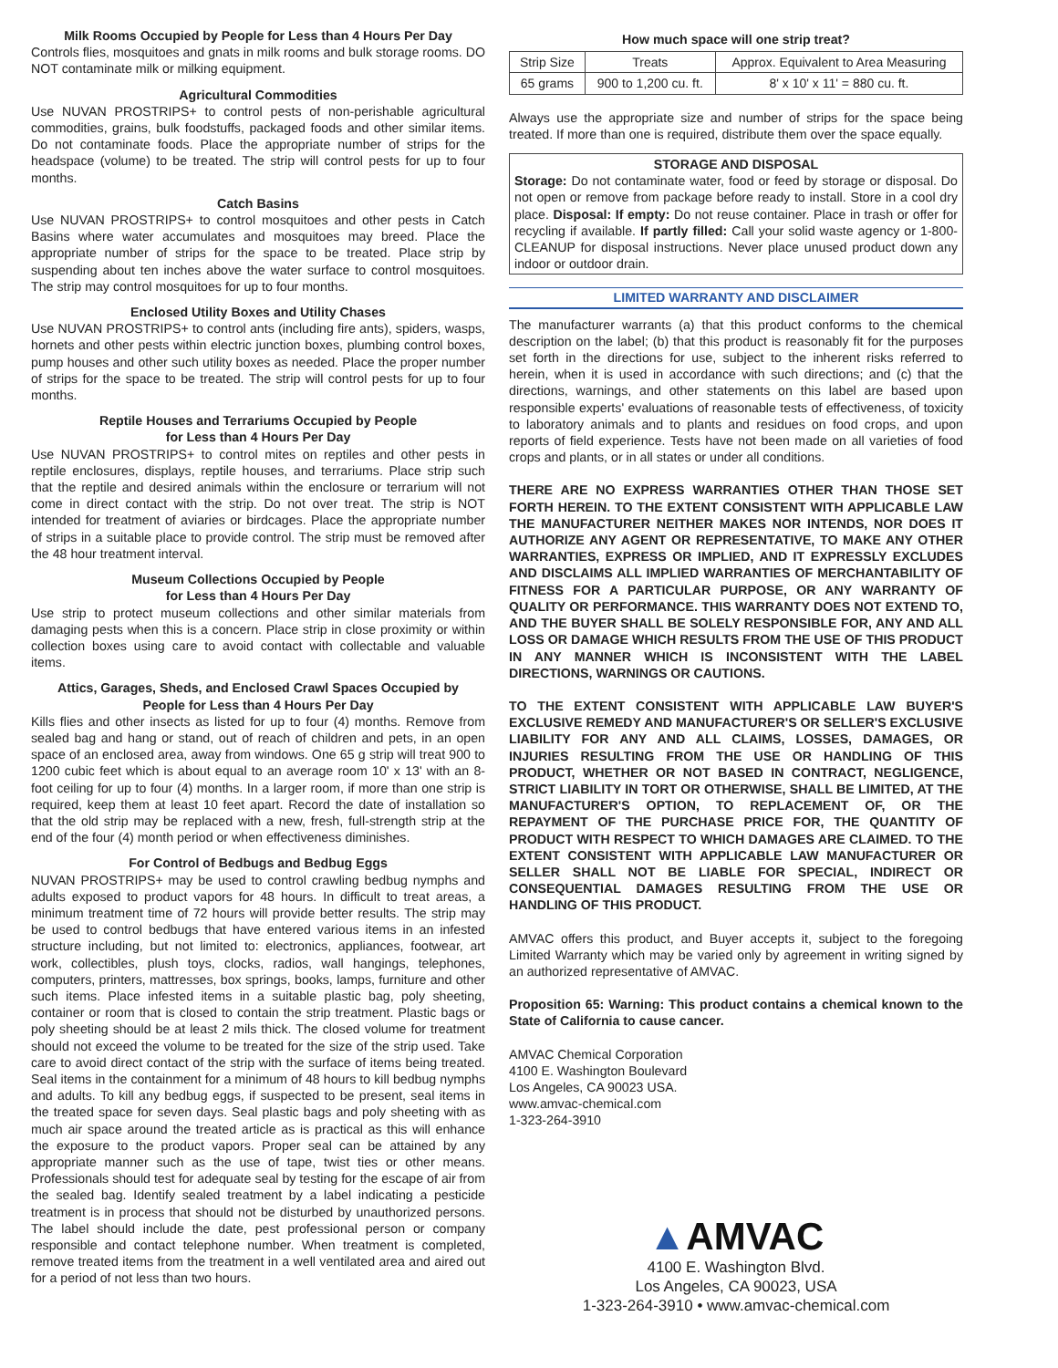Milk Rooms Occupied by People for Less than 4 Hours Per Day
Controls flies, mosquitoes and gnats in milk rooms and bulk storage rooms. DO NOT contaminate milk or milking equipment.
Agricultural Commodities
Use NUVAN PROSTRIPS+ to control pests of non-perishable agricultural commodities, grains, bulk foodstuffs, packaged foods and other similar items. Do not contaminate foods. Place the appropriate number of strips for the headspace (volume) to be treated. The strip will control pests for up to four months.
Catch Basins
Use NUVAN PROSTRIPS+ to control mosquitoes and other pests in Catch Basins where water accumulates and mosquitoes may breed. Place the appropriate number of strips for the space to be treated. Place strip by suspending about ten inches above the water surface to control mosquitoes. The strip may control mosquitoes for up to four months.
Enclosed Utility Boxes and Utility Chases
Use NUVAN PROSTRIPS+ to control ants (including fire ants), spiders, wasps, hornets and other pests within electric junction boxes, plumbing control boxes, pump houses and other such utility boxes as needed. Place the proper number of strips for the space to be treated. The strip will control pests for up to four months.
Reptile Houses and Terrariums Occupied by People
for Less than 4 Hours Per Day
Use NUVAN PROSTRIPS+ to control mites on reptiles and other pests in reptile enclosures, displays, reptile houses, and terrariums. Place strip such that the reptile and desired animals within the enclosure or terrarium will not come in direct contact with the strip. Do not over treat. The strip is NOT intended for treatment of aviaries or birdcages. Place the appropriate number of strips in a suitable place to provide control. The strip must be removed after the 48 hour treatment interval.
Museum Collections Occupied by People
for Less than 4 Hours Per Day
Use strip to protect museum collections and other similar materials from damaging pests when this is a concern. Place strip in close proximity or within collection boxes using care to avoid contact with collectable and valuable items.
Attics, Garages, Sheds, and Enclosed Crawl Spaces Occupied by
People for Less than 4 Hours Per Day
Kills flies and other insects as listed for up to four (4) months. Remove from sealed bag and hang or stand, out of reach of children and pets, in an open space of an enclosed area, away from windows. One 65 g strip will treat 900 to 1200 cubic feet which is about equal to an average room 10' x 13' with an 8-foot ceiling for up to four (4) months. In a larger room, if more than one strip is required, keep them at least 10 feet apart. Record the date of installation so that the old strip may be replaced with a new, fresh, full-strength strip at the end of the four (4) month period or when effectiveness diminishes.
For Control of Bedbugs and Bedbug Eggs
NUVAN PROSTRIPS+ may be used to control crawling bedbug nymphs and adults exposed to product vapors for 48 hours. In difficult to treat areas, a minimum treatment time of 72 hours will provide better results. The strip may be used to control bedbugs that have entered various items in an infested structure including, but not limited to: electronics, appliances, footwear, art work, collectibles, plush toys, clocks, radios, wall hangings, telephones, computers, printers, mattresses, box springs, books, lamps, furniture and other such items. Place infested items in a suitable plastic bag, poly sheeting, container or room that is closed to contain the strip treatment. Plastic bags or poly sheeting should be at least 2 mils thick. The closed volume for treatment should not exceed the volume to be treated for the size of the strip used. Take care to avoid direct contact of the strip with the surface of items being treated. Seal items in the containment for a minimum of 48 hours to kill bedbug nymphs and adults. To kill any bedbug eggs, if suspected to be present, seal items in the treated space for seven days. Seal plastic bags and poly sheeting with as much air space around the treated article as is practical as this will enhance the exposure to the product vapors. Proper seal can be attained by any appropriate manner such as the use of tape, twist ties or other means. Professionals should test for adequate seal by testing for the escape of air from the sealed bag. Identify sealed treatment by a label indicating a pesticide treatment is in process that should not be disturbed by unauthorized persons. The label should include the date, pest professional person or company responsible and contact telephone number. When treatment is completed, remove treated items from the treatment in a well ventilated area and aired out for a period of not less than two hours.
How much space will one strip treat?
| Strip Size | Treats | Approx. Equivalent to Area Measuring |
| 65 grams | 900 to 1,200 cu. ft. | 8' x 10' x 11' = 880 cu. ft. |
Always use the appropriate size and number of strips for the space being treated. If more than one is required, distribute them over the space equally.
STORAGE AND DISPOSAL
Storage: Do not contaminate water, food or feed by storage or disposal. Do not open or remove from package before ready to install. Store in a cool dry place. Disposal: If empty: Do not reuse container. Place in trash or offer for recycling if available. If partly filled: Call your solid waste agency or 1-800-CLEANUP for disposal instructions. Never place unused product down any indoor or outdoor drain.
LIMITED WARRANTY AND DISCLAIMER
The manufacturer warrants (a) that this product conforms to the chemical description on the label; (b) that this product is reasonably fit for the purposes set forth in the directions for use, subject to the inherent risks referred to herein, when it is used in accordance with such directions; and (c) that the directions, warnings, and other statements on this label are based upon responsible experts' evaluations of reasonable tests of effectiveness, of toxicity to laboratory animals and to plants and residues on food crops, and upon reports of field experience. Tests have not been made on all varieties of food crops and plants, or in all states or under all conditions.
THERE ARE NO EXPRESS WARRANTIES OTHER THAN THOSE SET FORTH HEREIN. TO THE EXTENT CONSISTENT WITH APPLICABLE LAW THE MANUFACTURER NEITHER MAKES NOR INTENDS, NOR DOES IT AUTHORIZE ANY AGENT OR REPRESENTATIVE, TO MAKE ANY OTHER WARRANTIES, EXPRESS OR IMPLIED, AND IT EXPRESSLY EXCLUDES AND DISCLAIMS ALL IMPLIED WARRANTIES OF MERCHANTABILITY OF FITNESS FOR A PARTICULAR PURPOSE, OR ANY WARRANTY OF QUALITY OR PERFORMANCE. THIS WARRANTY DOES NOT EXTEND TO, AND THE BUYER SHALL BE SOLELY RESPONSIBLE FOR, ANY AND ALL LOSS OR DAMAGE WHICH RESULTS FROM THE USE OF THIS PRODUCT IN ANY MANNER WHICH IS INCONSISTENT WITH THE LABEL DIRECTIONS, WARNINGS OR CAUTIONS.
TO THE EXTENT CONSISTENT WITH APPLICABLE LAW BUYER'S EXCLUSIVE REMEDY AND MANUFACTURER'S OR SELLER'S EXCLUSIVE LIABILITY FOR ANY AND ALL CLAIMS, LOSSES, DAMAGES, OR INJURIES RESULTING FROM THE USE OR HANDLING OF THIS PRODUCT, WHETHER OR NOT BASED IN CONTRACT, NEGLIGENCE, STRICT LIABILITY IN TORT OR OTHERWISE, SHALL BE LIMITED, AT THE MANUFACTURER'S OPTION, TO REPLACEMENT OF, OR THE REPAYMENT OF THE PURCHASE PRICE FOR, THE QUANTITY OF PRODUCT WITH RESPECT TO WHICH DAMAGES ARE CLAIMED. TO THE EXTENT CONSISTENT WITH APPLICABLE LAW MANUFACTURER OR SELLER SHALL NOT BE LIABLE FOR SPECIAL, INDIRECT OR CONSEQUENTIAL DAMAGES RESULTING FROM THE USE OR HANDLING OF THIS PRODUCT.
AMVAC offers this product, and Buyer accepts it, subject to the foregoing Limited Warranty which may be varied only by agreement in writing signed by an authorized representative of AMVAC.
Proposition 65: Warning: This product contains a chemical known to the State of California to cause cancer.
AMVAC Chemical Corporation
4100 E. Washington Boulevard
Los Angeles, CA 90023 USA.
www.amvac-chemical.com
1-323-264-3910
▲AMVAC
4100 E. Washington Blvd.
Los Angeles, CA 90023, USA
1-323-264-3910 • www.amvac-chemical.com